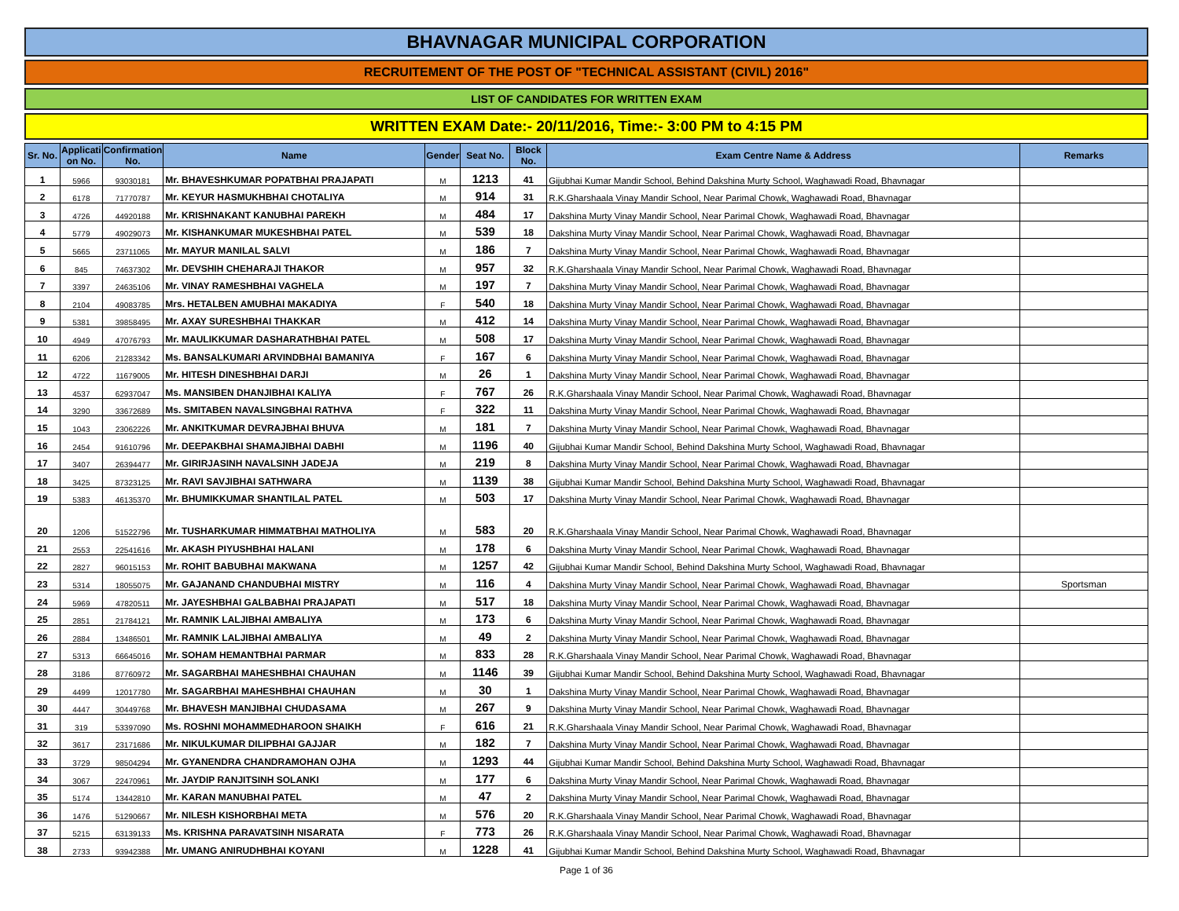BHAVNAGAR MUNICIPAL CORPORATION
RECRUITEMENT OF THE POST OF "TECHNICAL ASSISTANT (CIVIL) 2016"
LIST OF CANDIDATES FOR WRITTEN EXAM
WRITTEN EXAM Date:- 20/11/2016, Time:- 3:00 PM to 4:15 PM
| Sr. No. | Applicati on No. | Confirmation No. | Name | Gender | Seat No. | Block No. | Exam Centre Name & Address | Remarks |
| --- | --- | --- | --- | --- | --- | --- | --- | --- |
| 1 | 5966 | 93030181 | Mr. BHAVESHKUMAR POPATBHAI PRAJAPATI | M | 1213 | 41 | Gijubhai Kumar Mandir School, Behind Dakshina Murty School, Waghawadi Road, Bhavnagar | |
| 2 | 6178 | 71770787 | Mr. KEYUR HASMUKHBHAI CHOTALIYA | M | 914 | 31 | R.K.Gharshaala Vinay Mandir School, Near Parimal Chowk, Waghawadi Road, Bhavnagar | |
| 3 | 4726 | 44920188 | Mr. KRISHNAKANT KANUBHAI PAREKH | M | 484 | 17 | Dakshina Murty Vinay Mandir School, Near Parimal Chowk, Waghawadi Road, Bhavnagar | |
| 4 | 5779 | 49029073 | Mr. KISHANKUMAR MUKESHBHAI PATEL | M | 539 | 18 | Dakshina Murty Vinay Mandir School, Near Parimal Chowk, Waghawadi Road, Bhavnagar | |
| 5 | 5665 | 23711065 | Mr. MAYUR MANILAL SALVI | M | 186 | 7 | Dakshina Murty Vinay Mandir School, Near Parimal Chowk, Waghawadi Road, Bhavnagar | |
| 6 | 845 | 74637302 | Mr. DEVSHIH CHEHARAJI THAKOR | M | 957 | 32 | R.K.Gharshaala Vinay Mandir School, Near Parimal Chowk, Waghawadi Road, Bhavnagar | |
| 7 | 3397 | 24635106 | Mr. VINAY RAMESHBHAI VAGHELA | M | 197 | 7 | Dakshina Murty Vinay Mandir School, Near Parimal Chowk, Waghawadi Road, Bhavnagar | |
| 8 | 2104 | 49083785 | Mrs. HETALBEN AMUBHAI MAKADIYA | F | 540 | 18 | Dakshina Murty Vinay Mandir School, Near Parimal Chowk, Waghawadi Road, Bhavnagar | |
| 9 | 5381 | 39858495 | Mr. AXAY SURESHBHAI THAKKAR | M | 412 | 14 | Dakshina Murty Vinay Mandir School, Near Parimal Chowk, Waghawadi Road, Bhavnagar | |
| 10 | 4949 | 47076793 | Mr. MAULIKKUMAR DASHARATHBHAI PATEL | M | 508 | 17 | Dakshina Murty Vinay Mandir School, Near Parimal Chowk, Waghawadi Road, Bhavnagar | |
| 11 | 6206 | 21283342 | Ms. BANSALKUMARI ARVINDBHAI BAMANIYA | F | 167 | 6 | Dakshina Murty Vinay Mandir School, Near Parimal Chowk, Waghawadi Road, Bhavnagar | |
| 12 | 4722 | 11679005 | Mr. HITESH DINESHBHAI DARJI | M | 26 | 1 | Dakshina Murty Vinay Mandir School, Near Parimal Chowk, Waghawadi Road, Bhavnagar | |
| 13 | 4537 | 62937047 | Ms. MANSIBEN DHANJIBHAI KALIYA | F | 767 | 26 | R.K.Gharshaala Vinay Mandir School, Near Parimal Chowk, Waghawadi Road, Bhavnagar | |
| 14 | 3290 | 33672689 | Ms. SMITABEN NAVALSINGBHAI RATHVA | F | 322 | 11 | Dakshina Murty Vinay Mandir School, Near Parimal Chowk, Waghawadi Road, Bhavnagar | |
| 15 | 1043 | 23062226 | Mr. ANKITKUMAR DEVRAJBHAI BHUVA | M | 181 | 7 | Dakshina Murty Vinay Mandir School, Near Parimal Chowk, Waghawadi Road, Bhavnagar | |
| 16 | 2454 | 91610796 | Mr. DEEPAKBHAI SHAMAJIBHAI DABHI | M | 1196 | 40 | Gijubhai Kumar Mandir School, Behind Dakshina Murty School, Waghawadi Road, Bhavnagar | |
| 17 | 3407 | 26394477 | Mr. GIRIRJASINH NAVALSINH JADEJA | M | 219 | 8 | Dakshina Murty Vinay Mandir School, Near Parimal Chowk, Waghawadi Road, Bhavnagar | |
| 18 | 3425 | 87323125 | Mr. RAVI SAVJIBHAI SATHWARA | M | 1139 | 38 | Gijubhai Kumar Mandir School, Behind Dakshina Murty School, Waghawadi Road, Bhavnagar | |
| 19 | 5383 | 46135370 | Mr. BHUMIKKUMAR SHANTILAL PATEL | M | 503 | 17 | Dakshina Murty Vinay Mandir School, Near Parimal Chowk, Waghawadi Road, Bhavnagar | |
| 20 | 1206 | 51522796 | Mr. TUSHARKUMAR HIMMATBHAI MATHOLIYA | M | 583 | 20 | R.K.Gharshaala Vinay Mandir School, Near Parimal Chowk, Waghawadi Road, Bhavnagar | |
| 21 | 2553 | 22541616 | Mr. AKASH PIYUSHBHAI HALANI | M | 178 | 6 | Dakshina Murty Vinay Mandir School, Near Parimal Chowk, Waghawadi Road, Bhavnagar | |
| 22 | 2827 | 96015153 | Mr. ROHIT BABUBHAI MAKWANA | M | 1257 | 42 | Gijubhai Kumar Mandir School, Behind Dakshina Murty School, Waghawadi Road, Bhavnagar | |
| 23 | 5314 | 18055075 | Mr. GAJANAND CHANDUBHAI MISTRY | M | 116 | 4 | Dakshina Murty Vinay Mandir School, Near Parimal Chowk, Waghawadi Road, Bhavnagar | Sportsman |
| 24 | 5969 | 47820511 | Mr. JAYESHBHAI GALBABHAI PRAJAPATI | M | 517 | 18 | Dakshina Murty Vinay Mandir School, Near Parimal Chowk, Waghawadi Road, Bhavnagar | |
| 25 | 2851 | 21784121 | Mr. RAMNIK LALJIBHAI AMBALIYA | M | 173 | 6 | Dakshina Murty Vinay Mandir School, Near Parimal Chowk, Waghawadi Road, Bhavnagar | |
| 26 | 2884 | 13486501 | Mr. RAMNIK LALJIBHAI AMBALIYA | M | 49 | 2 | Dakshina Murty Vinay Mandir School, Near Parimal Chowk, Waghawadi Road, Bhavnagar | |
| 27 | 5313 | 66645016 | Mr. SOHAM HEMANTBHAI PARMAR | M | 833 | 28 | R.K.Gharshaala Vinay Mandir School, Near Parimal Chowk, Waghawadi Road, Bhavnagar | |
| 28 | 3186 | 87760972 | Mr. SAGARBHAI MAHESHBHAI CHAUHAN | M | 1146 | 39 | Gijubhai Kumar Mandir School, Behind Dakshina Murty School, Waghawadi Road, Bhavnagar | |
| 29 | 4499 | 12017780 | Mr. SAGARBHAI MAHESHBHAI CHAUHAN | M | 30 | 1 | Dakshina Murty Vinay Mandir School, Near Parimal Chowk, Waghawadi Road, Bhavnagar | |
| 30 | 4447 | 30449768 | Mr. BHAVESH MANJIBHAI CHUDASAMA | M | 267 | 9 | Dakshina Murty Vinay Mandir School, Near Parimal Chowk, Waghawadi Road, Bhavnagar | |
| 31 | 319 | 53397090 | Ms. ROSHNI MOHAMMEDHAROON SHAIKH | F | 616 | 21 | R.K.Gharshaala Vinay Mandir School, Near Parimal Chowk, Waghawadi Road, Bhavnagar | |
| 32 | 3617 | 23171686 | Mr. NIKULKUMAR DILIPBHAI GAJJAR | M | 182 | 7 | Dakshina Murty Vinay Mandir School, Near Parimal Chowk, Waghawadi Road, Bhavnagar | |
| 33 | 3729 | 98504294 | Mr. GYANENDRA CHANDRAMOHAN OJHA | M | 1293 | 44 | Gijubhai Kumar Mandir School, Behind Dakshina Murty School, Waghawadi Road, Bhavnagar | |
| 34 | 3067 | 22470961 | Mr. JAYDIP RANJITSINH SOLANKI | M | 177 | 6 | Dakshina Murty Vinay Mandir School, Near Parimal Chowk, Waghawadi Road, Bhavnagar | |
| 35 | 5174 | 13442810 | Mr. KARAN MANUBHAI PATEL | M | 47 | 2 | Dakshina Murty Vinay Mandir School, Near Parimal Chowk, Waghawadi Road, Bhavnagar | |
| 36 | 1476 | 51290667 | Mr. NILESH KISHORBHAI META | M | 576 | 20 | R.K.Gharshaala Vinay Mandir School, Near Parimal Chowk, Waghawadi Road, Bhavnagar | |
| 37 | 5215 | 63139133 | Ms. KRISHNA PARAVATSINH NISARATA | F | 773 | 26 | R.K.Gharshaala Vinay Mandir School, Near Parimal Chowk, Waghawadi Road, Bhavnagar | |
| 38 | 2733 | 93942388 | Mr. UMANG ANIRUDHBHAI KOYANI | M | 1228 | 41 | Gijubhai Kumar Mandir School, Behind Dakshina Murty School, Waghawadi Road, Bhavnagar | |
Page 1 of 36